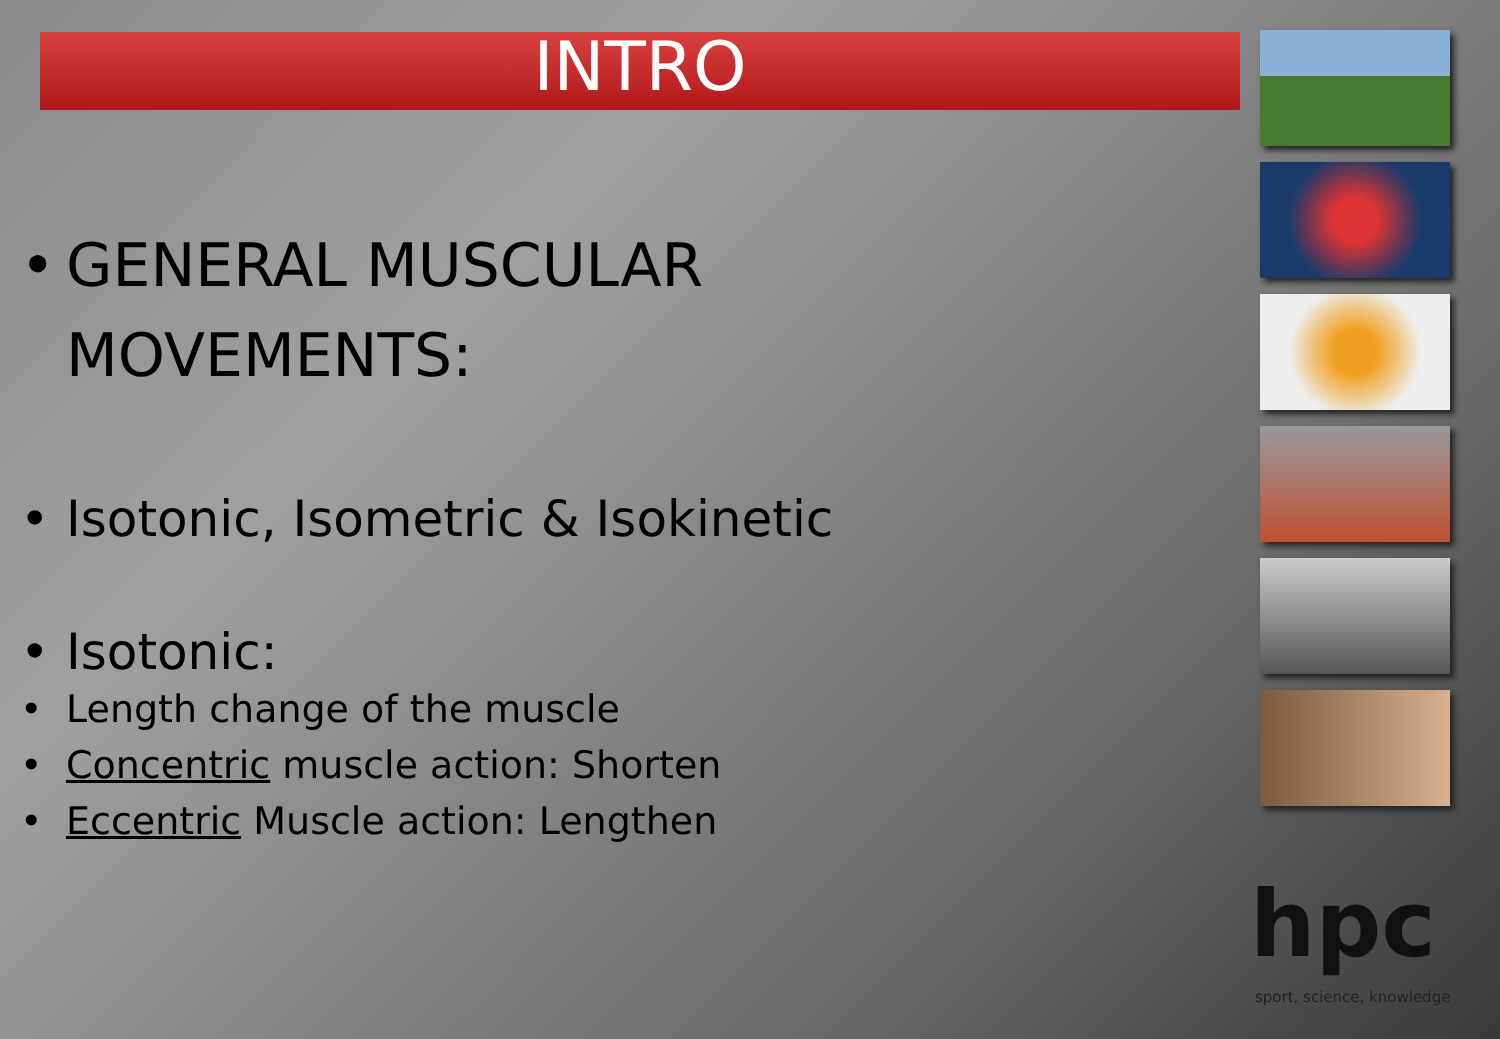INTRO
• GENERAL MUSCULAR
MOVEMENTS:
• Isotonic, Isometric & Isokinetic
• Isotonic:
• Length change of the muscle
• Concentric muscle action: Shorten
• Eccentric Muscle action: Lengthen
hpc
sport, science, knowledge